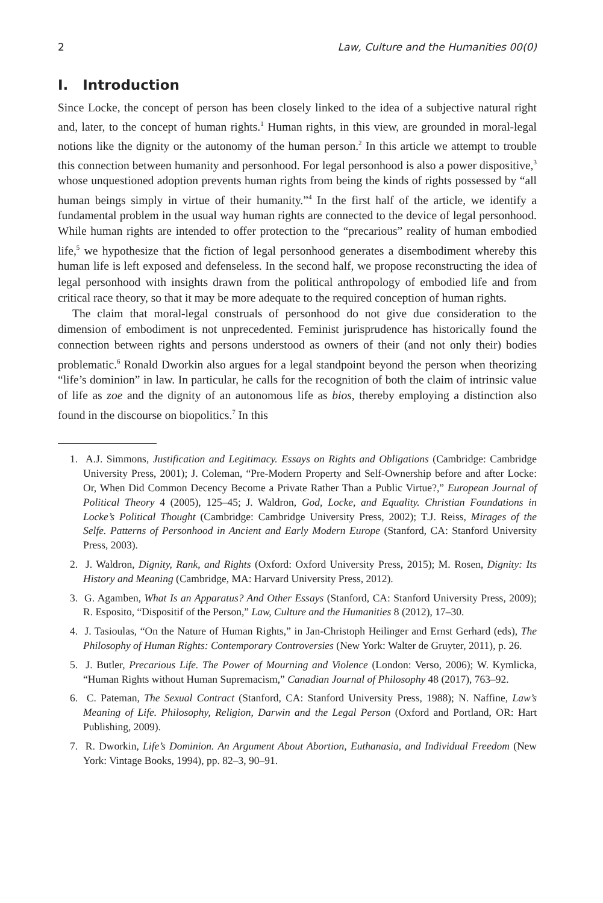2 Law, Culture and the Humanities 00(0)
I. Introduction
Since Locke, the concept of person has been closely linked to the idea of a subjective natural right and, later, to the concept of human rights.<sup>1</sup> Human rights, in this view, are grounded in moral-legal notions like the dignity or the autonomy of the human person.<sup>2</sup> In this article we attempt to trouble this connection between humanity and personhood. For legal personhood is also a power dispositive,<sup>3</sup> whose unquestioned adoption prevents human rights from being the kinds of rights possessed by “all human beings simply in virtue of their humanity.”<sup>4</sup> In the first half of the article, we identify a fundamental problem in the usual way human rights are connected to the device of legal personhood. While human rights are intended to offer protection to the “precarious” reality of human embodied life,<sup>5</sup> we hypothesize that the fiction of legal personhood generates a disembodiment whereby this human life is left exposed and defenseless. In the second half, we propose reconstructing the idea of legal personhood with insights drawn from the political anthropology of embodied life and from critical race theory, so that it may be more adequate to the required conception of human rights.
The claim that moral-legal construals of personhood do not give due consideration to the dimension of embodiment is not unprecedented. Feminist jurisprudence has historically found the connection between rights and persons understood as owners of their (and not only their) bodies problematic.<sup>6</sup> Ronald Dworkin also argues for a legal standpoint beyond the person when theorizing “life’s dominion” in law. In particular, he calls for the recognition of both the claim of intrinsic value of life as zoe and the dignity of an autonomous life as bios, thereby employing a distinction also found in the discourse on biopolitics.<sup>7</sup> In this
1. A.J. Simmons, Justification and Legitimacy. Essays on Rights and Obligations (Cambridge: Cambridge University Press, 2001); J. Coleman, “Pre-Modern Property and Self-Ownership before and after Locke: Or, When Did Common Decency Become a Private Rather Than a Public Virtue?,” European Journal of Political Theory 4 (2005), 125–45; J. Waldron, God, Locke, and Equality. Christian Foundations in Locke’s Political Thought (Cambridge: Cambridge University Press, 2002); T.J. Reiss, Mirages of the Selfe. Patterns of Personhood in Ancient and Early Modern Europe (Stanford, CA: Stanford University Press, 2003).
2. J. Waldron, Dignity, Rank, and Rights (Oxford: Oxford University Press, 2015); M. Rosen, Dignity: Its History and Meaning (Cambridge, MA: Harvard University Press, 2012).
3. G. Agamben, What Is an Apparatus? And Other Essays (Stanford, CA: Stanford University Press, 2009); R. Esposito, “Dispositif of the Person,” Law, Culture and the Humanities 8 (2012), 17–30.
4. J. Tasioulas, “On the Nature of Human Rights,” in Jan-Christoph Heilinger and Ernst Gerhard (eds), The Philosophy of Human Rights: Contemporary Controversies (New York: Walter de Gruyter, 2011), p. 26.
5. J. Butler, Precarious Life. The Power of Mourning and Violence (London: Verso, 2006); W. Kymlicka, “Human Rights without Human Supremacism,” Canadian Journal of Philosophy 48 (2017), 763–92.
6. C. Pateman, The Sexual Contract (Stanford, CA: Stanford University Press, 1988); N. Naffine, Law’s Meaning of Life. Philosophy, Religion, Darwin and the Legal Person (Oxford and Portland, OR: Hart Publishing, 2009).
7. R. Dworkin, Life’s Dominion. An Argument About Abortion, Euthanasia, and Individual Freedom (New York: Vintage Books, 1994), pp. 82–3, 90–91.